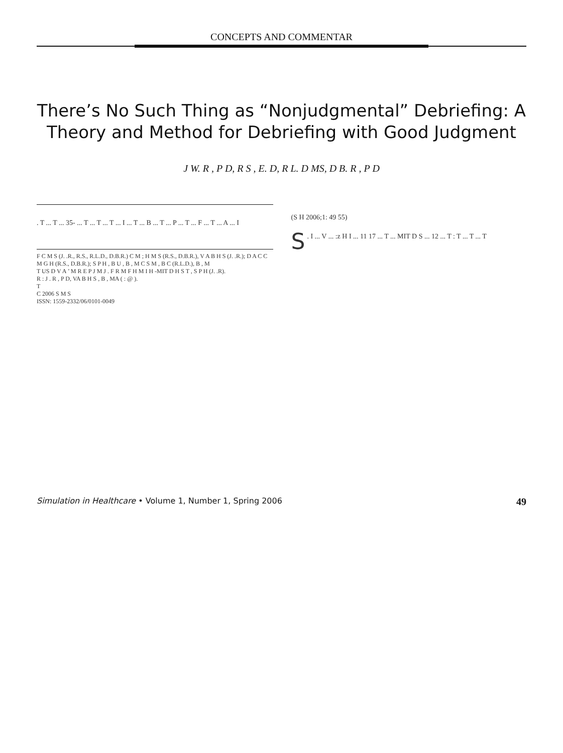CONCEPTS AND COMMENTAR
There’s No Such Thing as “Nonjudgmental” Debriefing: A Theory and Method for Debriefing with Good Judgment
J W. R , P D, R S , E. D, R L. D MS, D B. R , P D
. T ... T ... 35- ... T ... T ... T ... I ... T ... B ... T ... P ... T ... F ... T ... A ... I
F C M S (J. .R., R.S., R.L.D., D.B.R.) C M ; H M S (R.S., D.B.R.), V A B H S (J. .R.); D A C C M G H (R.S., D.B.R.); S P H , B U , B , M C S M , B C (R.L.D.), B , M
T US D V A ’ M R E P J M J . F R M F H M I H -MIT D H S T , S P H (J. .R).
R : J . R , P D, VA B H S , B , MA ( : @ ).
T
C 2006 S M S
ISSN: 1559-2332/06/0101-0049
(S H 2006;1: 49 55)
S. I ... V ... :z H I ... 11 17 ... T ... MIT D S ... 12 ... T : T ... T ... T
Simulation in Healthcare • Volume 1, Number 1, Spring 2006 49